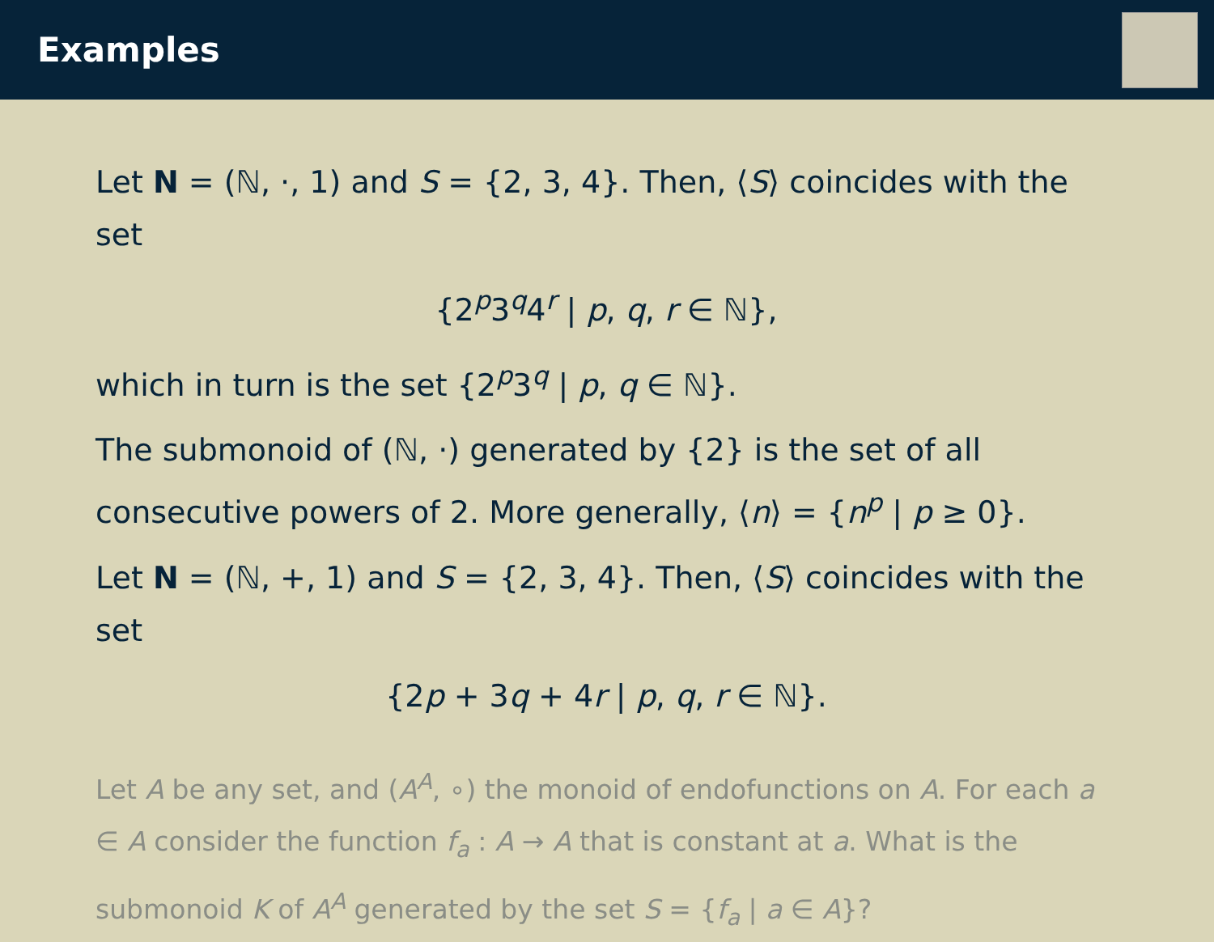Examples
Let N = (ℕ, ·, 1) and S = {2, 3, 4}. Then, ⟨S⟩ coincides with the set
{2<sup>p</sup>3<sup>q</sup>4<sup>r</sup> | p, q, r ∈ ℕ},
which in turn is the set {2<sup>p</sup>3<sup>q</sup> | p, q ∈ ℕ}.
The submonoid of (ℕ, ·) generated by {2} is the set of all consecutive powers of 2. More generally, ⟨n⟩ = {n<sup>p</sup> | p ≥ 0}.
Let N = (ℕ, +, 1) and S = {2, 3, 4}. Then, ⟨S⟩ coincides with the set
{2p + 3q + 4r | p, q, r ∈ ℕ}.
Let A be any set, and (A<sup>A</sup>, ∘) the monoid of endofunctions on A. For each a ∈ A consider the function f<sub>a</sub> : A → A that is constant at a. What is the submonoid K of A<sup>A</sup> generated by the set S = {f<sub>a</sub> | a ∈ A}?